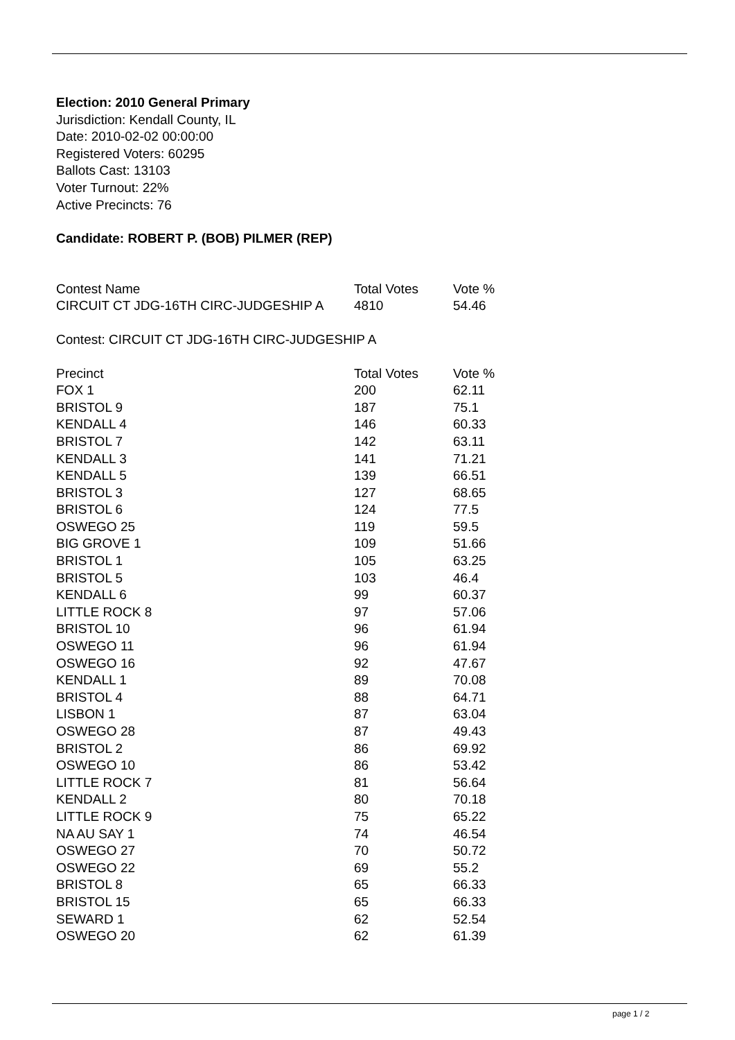Election: 2010 General Primary
Jurisdiction: Kendall County, IL
Date: 2010-02-02 00:00:00
Registered Voters: 60295
Ballots Cast: 13103
Voter Turnout: 22%
Active Precincts: 76
Candidate: ROBERT P. (BOB) PILMER (REP)
| Contest Name | Total Votes | Vote % |
| --- | --- | --- |
| CIRCUIT CT JDG-16TH CIRC-JUDGESHIP A | 4810 | 54.46 |
Contest: CIRCUIT CT JDG-16TH CIRC-JUDGESHIP A
| Precinct | Total Votes | Vote % |
| --- | --- | --- |
| FOX 1 | 200 | 62.11 |
| BRISTOL 9 | 187 | 75.1 |
| KENDALL 4 | 146 | 60.33 |
| BRISTOL 7 | 142 | 63.11 |
| KENDALL 3 | 141 | 71.21 |
| KENDALL 5 | 139 | 66.51 |
| BRISTOL 3 | 127 | 68.65 |
| BRISTOL 6 | 124 | 77.5 |
| OSWEGO 25 | 119 | 59.5 |
| BIG GROVE 1 | 109 | 51.66 |
| BRISTOL 1 | 105 | 63.25 |
| BRISTOL 5 | 103 | 46.4 |
| KENDALL 6 | 99 | 60.37 |
| LITTLE ROCK 8 | 97 | 57.06 |
| BRISTOL 10 | 96 | 61.94 |
| OSWEGO 11 | 96 | 61.94 |
| OSWEGO 16 | 92 | 47.67 |
| KENDALL 1 | 89 | 70.08 |
| BRISTOL 4 | 88 | 64.71 |
| LISBON 1 | 87 | 63.04 |
| OSWEGO 28 | 87 | 49.43 |
| BRISTOL 2 | 86 | 69.92 |
| OSWEGO 10 | 86 | 53.42 |
| LITTLE ROCK 7 | 81 | 56.64 |
| KENDALL 2 | 80 | 70.18 |
| LITTLE ROCK 9 | 75 | 65.22 |
| NA AU SAY 1 | 74 | 46.54 |
| OSWEGO 27 | 70 | 50.72 |
| OSWEGO 22 | 69 | 55.2 |
| BRISTOL 8 | 65 | 66.33 |
| BRISTOL 15 | 65 | 66.33 |
| SEWARD 1 | 62 | 52.54 |
| OSWEGO 20 | 62 | 61.39 |
page 1 / 2